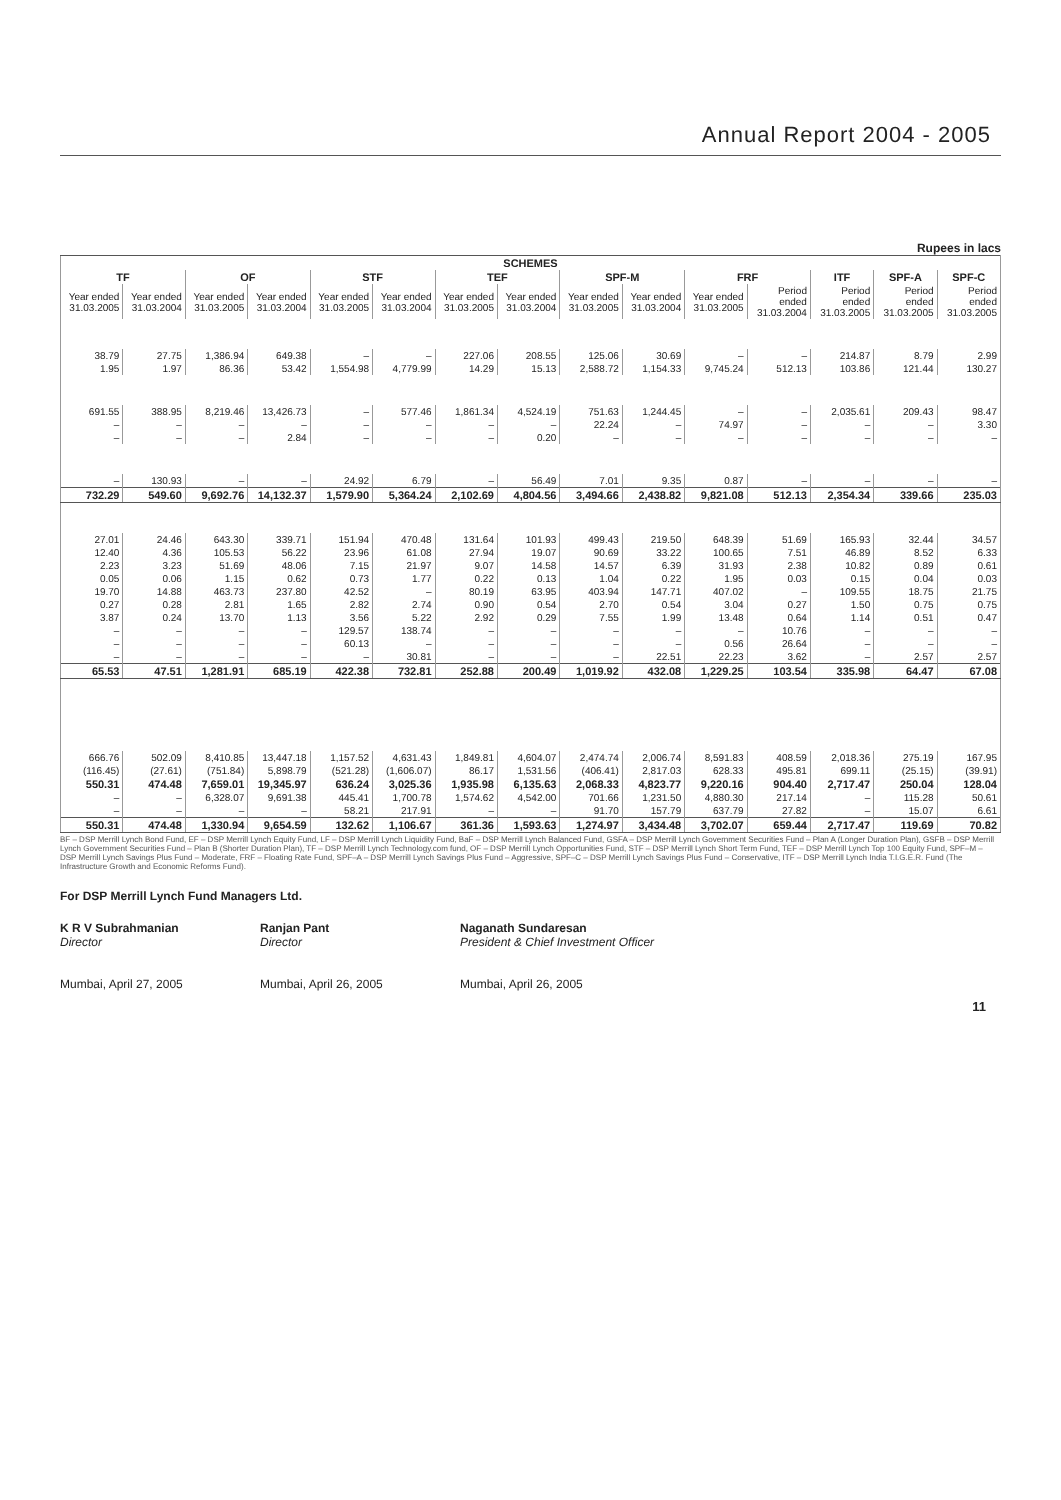Annual Report 2004 - 2005
Rupees in lacs
| SCHEMES | | | | | | | | | | | | | | |
| --- | --- | --- | --- | --- | --- | --- | --- | --- | --- | --- | --- | --- | --- | --- |
| TF | | OF | | STF | | TEF | | SPF-M | | FRF | | ITF | SPF-A | SPF-C |
| Year ended 31.03.2005 | Year ended 31.03.2004 | Year ended 31.03.2005 | Year ended 31.03.2004 | Year ended 31.03.2005 | Year ended 31.03.2004 | Year ended 31.03.2005 | Year ended 31.03.2004 | Year ended 31.03.2005 | Year ended 31.03.2004 | Year ended 31.03.2005 | Period ended 31.03.2004 | Period ended 31.03.2005 | Period ended 31.03.2005 | Period ended 31.03.2005 |
| 38.79 | 27.75 | 1,386.94 | 649.38 | – | – | 227.06 | 208.55 | 125.06 | 30.69 | – | – | 214.87 | 8.79 | 2.99 |
| 1.95 | 1.97 | 86.36 | 53.42 | 1,554.98 | 4,779.99 | 14.29 | 15.13 | 2,588.72 | 1,154.33 | 9,745.24 | 512.13 | 103.86 | 121.44 | 130.27 |
| 691.55 | 388.95 | 8,219.46 | 13,426.73 | – | 577.46 | 1,861.34 | 4,524.19 | 751.63 | 1,244.45 | – | – | 2,035.61 | 209.43 | 98.47 |
| – | – | – | – | – | – | – | – | 22.24 | – | 74.97 | – | – | – | 3.30 |
| – | – | – | 2.84 | – | – | – | 0.20 | – | – | – | – | – | – | – |
| – | 130.93 | – | – | 24.92 | 6.79 | – | 56.49 | 7.01 | 9.35 | 0.87 | – | – | – | – |
| 732.29 | 549.60 | 9,692.76 | 14,132.37 | 1,579.90 | 5,364.24 | 2,102.69 | 4,804.56 | 3,494.66 | 2,438.82 | 9,821.08 | 512.13 | 2,354.34 | 339.66 | 235.03 |
| 27.01 | 24.46 | 643.30 | 339.71 | 151.94 | 470.48 | 131.64 | 101.93 | 499.43 | 219.50 | 648.39 | 51.69 | 165.93 | 32.44 | 34.57 |
| 12.40 | 4.36 | 105.53 | 56.22 | 23.96 | 61.08 | 27.94 | 19.07 | 90.69 | 33.22 | 100.65 | 7.51 | 46.89 | 8.52 | 6.33 |
| 2.23 | 3.23 | 51.69 | 48.06 | 7.15 | 21.97 | 9.07 | 14.58 | 14.57 | 6.39 | 31.93 | 2.38 | 10.82 | 0.89 | 0.61 |
| 0.05 | 0.06 | 1.15 | 0.62 | 0.73 | 1.77 | 0.22 | 0.13 | 1.04 | 0.22 | 1.95 | 0.03 | 0.15 | 0.04 | 0.03 |
| 19.70 | 14.88 | 463.73 | 237.80 | 42.52 | – | 80.19 | 63.95 | 403.94 | 147.71 | 407.02 | – | 109.55 | 18.75 | 21.75 |
| 0.27 | 0.28 | 2.81 | 1.65 | 2.82 | 2.74 | 0.90 | 0.54 | 2.70 | 0.54 | 3.04 | 0.27 | 1.50 | 0.75 | 0.75 |
| 3.87 | 0.24 | 13.70 | 1.13 | 3.56 | 5.22 | 2.92 | 0.29 | 7.55 | 1.99 | 13.48 | 0.64 | 1.14 | 0.51 | 0.47 |
| – | – | – | – | 129.57 | 138.74 | – | – | – | – | – | 10.76 | – | – | – |
| – | – | – | – | 60.13 | – | – | – | – | – | 0.56 | 26.64 | – | – | – |
| – | – | – | – | – | 30.81 | – | – | – | 22.51 | 22.23 | 3.62 | – | 2.57 | 2.57 |
| 65.53 | 47.51 | 1,281.91 | 685.19 | 422.38 | 732.81 | 252.88 | 200.49 | 1,019.92 | 432.08 | 1,229.25 | 103.54 | 335.98 | 64.47 | 67.08 |
| 666.76 | 502.09 | 8,410.85 | 13,447.18 | 1,157.52 | 4,631.43 | 1,849.81 | 4,604.07 | 2,474.74 | 2,006.74 | 8,591.83 | 408.59 | 2,018.36 | 275.19 | 167.95 |
| (116.45) | (27.61) | (751.84) | 5,898.79 | (521.28) | (1,606.07) | 86.17 | 1,531.56 | (406.41) | 2,817.03 | 628.33 | 495.81 | 699.11 | (25.15) | (39.91) |
| 550.31 | 474.48 | 7,659.01 | 19,345.97 | 636.24 | 3,025.36 | 1,935.98 | 6,135.63 | 2,068.33 | 4,823.77 | 9,220.16 | 904.40 | 2,717.47 | 250.04 | 128.04 |
| – | – | 6,328.07 | 9,691.38 | 445.41 | 1,700.78 | 1,574.62 | 4,542.00 | 701.66 | 1,231.50 | 4,880.30 | 217.14 | – | 115.28 | 50.61 |
| – | – | – | – | 58.21 | 217.91 | – | – | 91.70 | 157.79 | 637.79 | 27.82 | – | 15.07 | 6.61 |
| 550.31 | 474.48 | 1,330.94 | 9,654.59 | 132.62 | 1,106.67 | 361.36 | 1,593.63 | 1,274.97 | 3,434.48 | 3,702.07 | 659.44 | 2,717.47 | 119.69 | 70.82 |
BF – DSP Merrill Lynch Bond Fund, EF – DSP Merrill Lynch Equity Fund, LF – DSP Merrill Lynch Liquidity Fund, BaF – DSP Merrill Lynch Balanced Fund, GSFA – DSP Merrill Lynch Government Securities Fund – Plan A (Longer Duration Plan), GSFB – DSP Merrill Lynch Government Securities Fund – Plan B (Shorter Duration Plan), TF – DSP Merrill Lynch Technology.com fund, OF – DSP Merrill Lynch Opportunities Fund, STF – DSP Merrill Lynch Short Term Fund, TEF – DSP Merrill Lynch Top 100 Equity Fund, SPF–M – DSP Merrill Lynch Savings Plus Fund – Moderate, FRF – Floating Rate Fund, SPF–A – DSP Merrill Lynch Savings Plus Fund – Aggressive, SPF–C – DSP Merrill Lynch Savings Plus Fund – Conservative, ITF – DSP Merrill Lynch India T.I.G.E.R. Fund (The Infrastructure Growth and Economic Reforms Fund).
For DSP Merrill Lynch Fund Managers Ltd.
K R V Subrahmanian
Director
Mumbai, April 27, 2005
Ranjan Pant
Director
Mumbai, April 26, 2005
Naganath Sundaresan
President & Chief Investment Officer
Mumbai, April 26, 2005
11